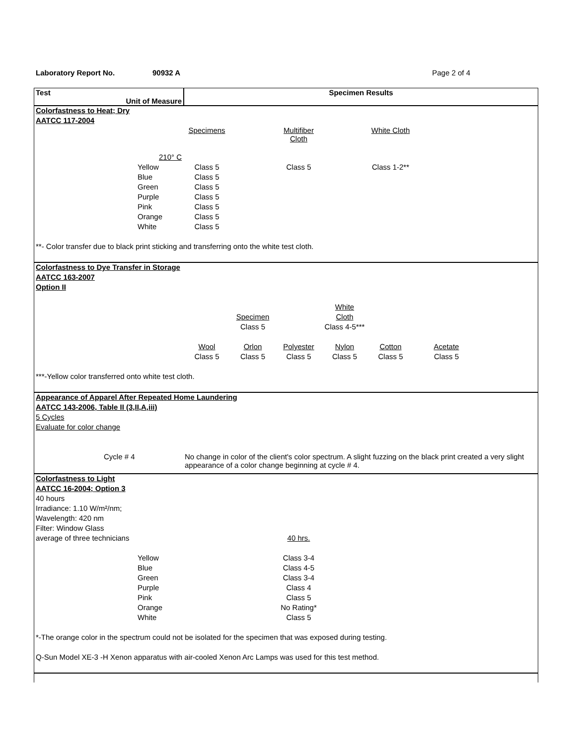Laboratory Report No. 90932 A Page 2 of 4
| Test Unit of Measure | Specimen Results |
| Colorfastness to Heat; Dry | | | | | | | | |
| AATCC 117-2004 | | | | | | | | |
| | | Specimens | | Multifiber Cloth | | White Cloth | | |
| | 210° C | | | | | | | |
| | Yellow | Class 5 | | Class 5 | | Class 1-2** | | |
| | Blue | Class 5 | | | | | | |
| | Green | Class 5 | | | | | | |
| | Purple | Class 5 | | | | | | |
| | Pink | Class 5 | | | | | | |
| | Orange | Class 5 | | | | | | |
| | White | Class 5 | | | | | | |
| **- Color transfer due to black print sticking and transferring onto the white test cloth. | | | | | | | | |
| Colorfastness to Dye Transfer in Storage | | | | | | | | |
| AATCC 163-2007 | | | | | | | | |
| Option II | | | | | | | | |
| | | | | | White | | | |
| | | | Specimen | | Cloth | | | |
| | | | Class 5 | | Class 4-5*** | | | |
| | | Wool | Orlon | Polyester | Nylon | Cotton | Acetate | |
| | | Class 5 | Class 5 | Class 5 | Class 5 | Class 5 | Class 5 | |
| ***-Yellow color transferred onto white test cloth. | | | | | | | | |
| Appearance of Apparel After Repeated Home Laundering | |
| AATCC 143-2006, Table II (3,II,A,iii) | |
| 5 Cycles | |
| Evaluate for color change | |
| Cycle # 4 | No change in color of the client's color spectrum. A slight fuzzing on the black print created a very slight appearance of a color change beginning at cycle # 4. |
| Colorfastness to Light | | | | |
| AATCC 16-2004; Option 3 | | | | |
| 40 hours | | | | |
| Irradiance: 1.10 W/m²/nm; | | | | |
| Wavelength: 420 nm | | | | |
| Filter: Window Glass | | | | |
| average of three technicians | | | 40 hrs. | |
| | Yellow | | Class 3-4 | |
| | Blue | | Class 4-5 | |
| | Green | | Class 3-4 | |
| | Purple | | Class 4 | |
| | Pink | | Class 5 | |
| | Orange | | No Rating* | |
| | White | | Class 5 | |
| *-The orange color in the spectrum could not be isolated for the specimen that was exposed during testing. | | | | |
| Q-Sun Model XE-3 -H Xenon apparatus with air-cooled Xenon Arc Lamps was used for this test method. | | | | |